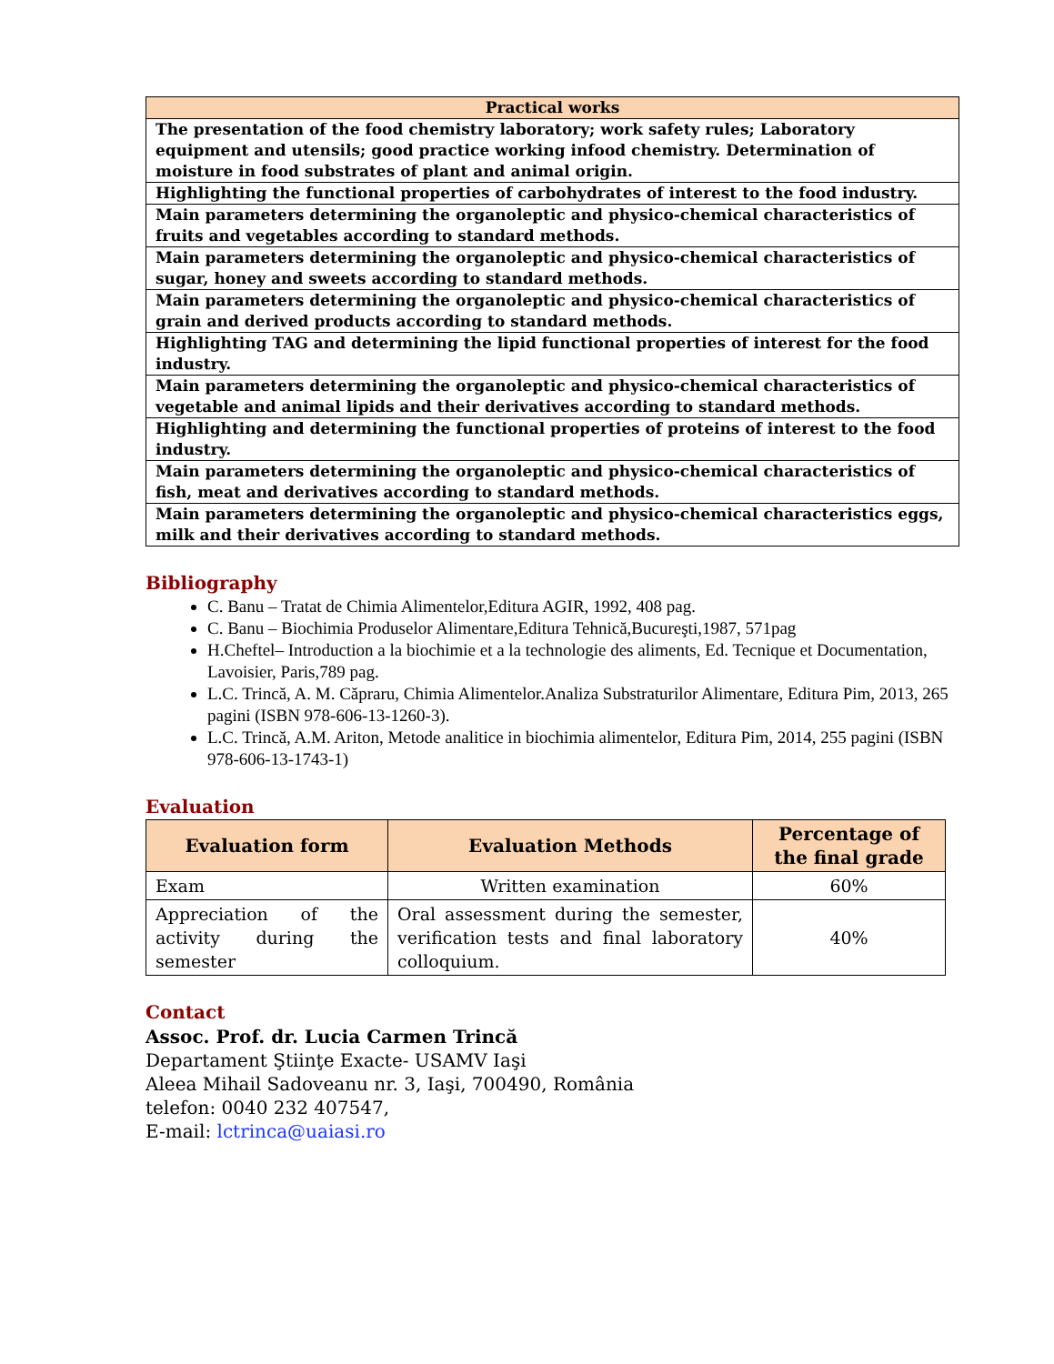| Practical works |
| --- |
| The presentation of the food chemistry laboratory; work safety rules; Laboratory equipment and utensils; good practice working infood chemistry. Determination of moisture in food substrates of plant and animal origin. |
| Highlighting the functional properties of carbohydrates of interest to the food industry. |
| Main parameters determining the organoleptic and physico-chemical characteristics of fruits and vegetables according to standard methods. |
| Main parameters determining the organoleptic and physico-chemical characteristics of sugar, honey and sweets according to standard methods. |
| Main parameters determining the organoleptic and physico-chemical characteristics of grain and derived products according to standard methods. |
| Highlighting TAG and determining the lipid functional properties of interest for the food industry. |
| Main parameters determining the organoleptic and physico-chemical characteristics of vegetable and animal lipids and their derivatives according to standard methods. |
| Highlighting and determining the functional properties of proteins of interest to the food industry. |
| Main parameters determining the organoleptic and physico-chemical characteristics of fish, meat and derivatives according to standard methods. |
| Main parameters determining the organoleptic and physico-chemical characteristics eggs, milk and their derivatives according to standard methods. |
Bibliography
C. Banu – Tratat de Chimia Alimentelor,Editura AGIR, 1992, 408 pag.
C. Banu – Biochimia Produselor Alimentare,Editura Tehnică,Bucureşti,1987, 571pag
H.Cheftel– Introduction a la biochimie et a la technologie des aliments, Ed. Tecnique et Documentation, Lavoisier, Paris,789 pag.
L.C. Trincă, A. M. Căpraru, Chimia Alimentelor.Analiza Substraturilor Alimentare, Editura Pim, 2013, 265 pagini (ISBN 978-606-13-1260-3).
L.C. Trincă, A.M. Ariton, Metode analitice in biochimia alimentelor, Editura Pim, 2014, 255 pagini (ISBN 978-606-13-1743-1)
Evaluation
| Evaluation form | Evaluation Methods | Percentage of the final grade |
| --- | --- | --- |
| Exam | Written examination | 60% |
| Appreciation of the activity during the semester | Oral assessment during the semester, verification tests and final laboratory colloquium. | 40% |
Contact
Assoc. Prof. dr. Lucia Carmen Trincă
Departament Ştiinţe Exacte- USAMV Iaşi
Aleea Mihail Sadoveanu nr. 3, Iaşi, 700490, România
telefon: 0040 232 407547,
E-mail: lctrinca@uaiasi.ro